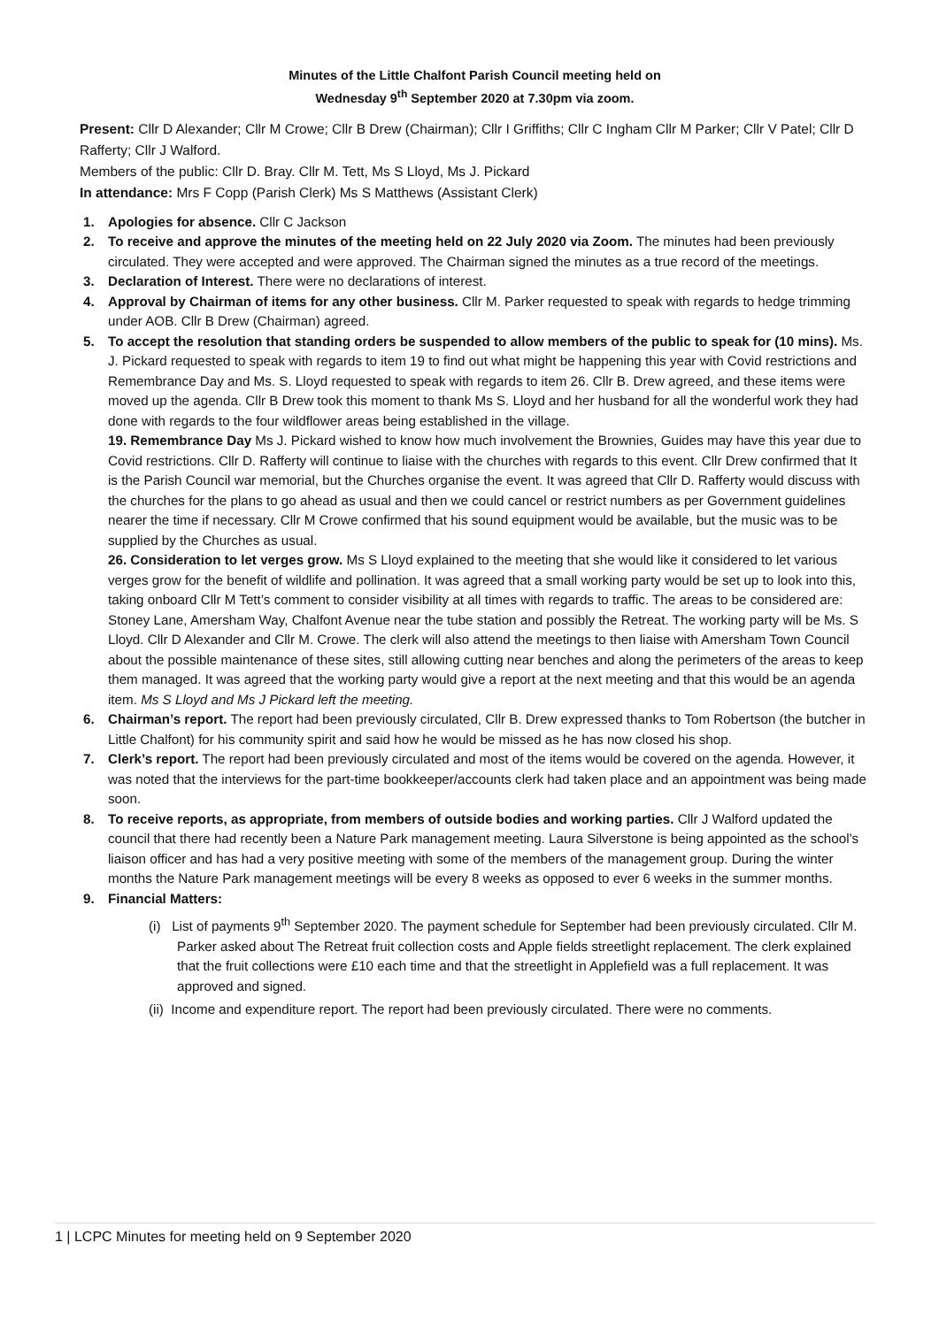Minutes of the Little Chalfont Parish Council meeting held on
Wednesday 9<sup>th</sup> September 2020 at 7.30pm via zoom.
Present: Cllr D Alexander; Cllr M Crowe; Cllr B Drew (Chairman); Cllr I Griffiths; Cllr C Ingham Cllr M Parker; Cllr V Patel; Cllr D Rafferty; Cllr J Walford.
Members of the public: Cllr D. Bray. Cllr M. Tett, Ms S Lloyd, Ms J. Pickard
In attendance: Mrs F Copp (Parish Clerk) Ms S Matthews (Assistant Clerk)
1. Apologies for absence. Cllr C Jackson
2. To receive and approve the minutes of the meeting held on 22 July 2020 via Zoom. The minutes had been previously circulated. They were accepted and were approved. The Chairman signed the minutes as a true record of the meetings.
3. Declaration of Interest. There were no declarations of interest.
4. Approval by Chairman of items for any other business. Cllr M. Parker requested to speak with regards to hedge trimming under AOB. Cllr B Drew (Chairman) agreed.
5. To accept the resolution that standing orders be suspended to allow members of the public to speak for (10 mins). Ms. J. Pickard requested to speak with regards to item 19 to find out what might be happening this year with Covid restrictions and Remembrance Day and Ms. S. Lloyd requested to speak with regards to item 26. Cllr B. Drew agreed, and these items were moved up the agenda. Cllr B Drew took this moment to thank Ms S. Lloyd and her husband for all the wonderful work they had done with regards to the four wildflower areas being established in the village.
19. Remembrance Day Ms J. Pickard wished to know how much involvement the Brownies, Guides may have this year due to Covid restrictions. Cllr D. Rafferty will continue to liaise with the churches with regards to this event. Cllr Drew confirmed that It is the Parish Council war memorial, but the Churches organise the event. It was agreed that Cllr D. Rafferty would discuss with the churches for the plans to go ahead as usual and then we could cancel or restrict numbers as per Government guidelines nearer the time if necessary. Cllr M Crowe confirmed that his sound equipment would be available, but the music was to be supplied by the Churches as usual.
26. Consideration to let verges grow. Ms S Lloyd explained to the meeting that she would like it considered to let various verges grow for the benefit of wildlife and pollination. It was agreed that a small working party would be set up to look into this, taking onboard Cllr M Tett’s comment to consider visibility at all times with regards to traffic. The areas to be considered are: Stoney Lane, Amersham Way, Chalfont Avenue near the tube station and possibly the Retreat. The working party will be Ms. S Lloyd. Cllr D Alexander and Cllr M. Crowe. The clerk will also attend the meetings to then liaise with Amersham Town Council about the possible maintenance of these sites, still allowing cutting near benches and along the perimeters of the areas to keep them managed. It was agreed that the working party would give a report at the next meeting and that this would be an agenda item. Ms S Lloyd and Ms J Pickard left the meeting.
6. Chairman’s report. The report had been previously circulated, Cllr B. Drew expressed thanks to Tom Robertson (the butcher in Little Chalfont) for his community spirit and said how he would be missed as he has now closed his shop.
7. Clerk’s report. The report had been previously circulated and most of the items would be covered on the agenda. However, it was noted that the interviews for the part-time bookkeeper/accounts clerk had taken place and an appointment was being made soon.
8. To receive reports, as appropriate, from members of outside bodies and working parties. Cllr J Walford updated the council that there had recently been a Nature Park management meeting. Laura Silverstone is being appointed as the school’s liaison officer and has had a very positive meeting with some of the members of the management group. During the winter months the Nature Park management meetings will be every 8 weeks as opposed to ever 6 weeks in the summer months.
9. Financial Matters:
(i) List of payments 9<sup>th</sup> September 2020. The payment schedule for September had been previously circulated. Cllr M. Parker asked about The Retreat fruit collection costs and Apple fields streetlight replacement. The clerk explained that the fruit collections were £10 each time and that the streetlight in Applefield was a full replacement. It was approved and signed.
(ii) Income and expenditure report. The report had been previously circulated. There were no comments.
1 | LCPC Minutes for meeting held on 9 September 2020